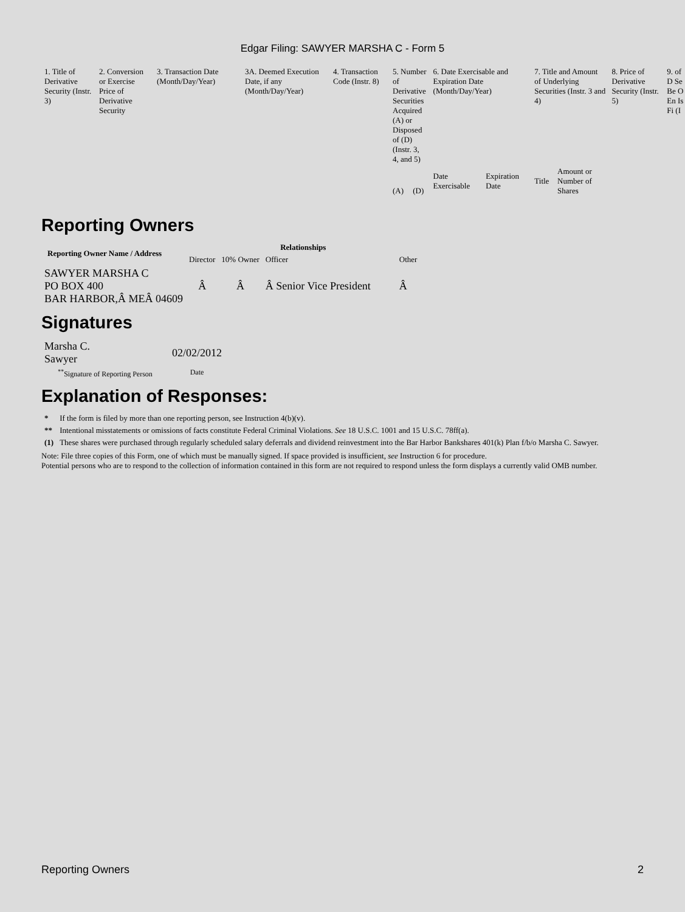Edgar Filing: SAWYER MARSHA C - Form 5
| 1. Title of Derivative Security (Instr. 3) | 2. Conversion or Exercise Price of Derivative Security | 3. Transaction Date (Month/Day/Year) | 3A. Deemed Execution Date, if any (Month/Day/Year) | 4. Transaction Code (Instr. 8) | 5. Number of Derivative Securities Acquired (A) or Disposed of (D) (Instr. 3, 4, and 5) | | 6. Date Exercisable and Expiration Date (Month/Day/Year) | | 7. Title and Amount of Underlying Securities (Instr. 3 and 4) | | 8. Price of Derivative Security (Instr. 5) | 9. of D Se Be O En Is Fi (I |
| | | | | | (A) | (D) | Date Exercisable | Expiration Date | Title | Amount or Number of Shares | | |
Reporting Owners
| Reporting Owner Name / Address | Relationships | | | |
| --- | --- | --- | --- | --- |
| | Director | 10% Owner | Officer | Other |
| SAWYER MARSHA C PO BOX 400 BAR HARBOR,Â MEÂ 04609 | Â | Â | Â Senior Vice President | Â |
Signatures
| Marsha C. Sawyer | 02/02/2012 |
| <sup>**</sup> Signature of Reporting Person | Date |
Explanation of Responses:
| * | If the form is filed by more than one reporting person, see Instruction 4(b)(v). |
| ** | Intentional misstatements or omissions of facts constitute Federal Criminal Violations. See 18 U.S.C. 1001 and 15 U.S.C. 78ff(a). |
| (1) | These shares were purchased through regularly scheduled salary deferrals and dividend reinvestment into the Bar Harbor Bankshares 401(k) Plan f/b/o Marsha C. Sawyer. |
Note: File three copies of this Form, one of which must be manually signed. If space provided is insufficient, see Instruction 6 for procedure.
Potential persons who are to respond to the collection of information contained in this form are not required to respond unless the form displays a currently valid OMB number.
Reporting Owners 2